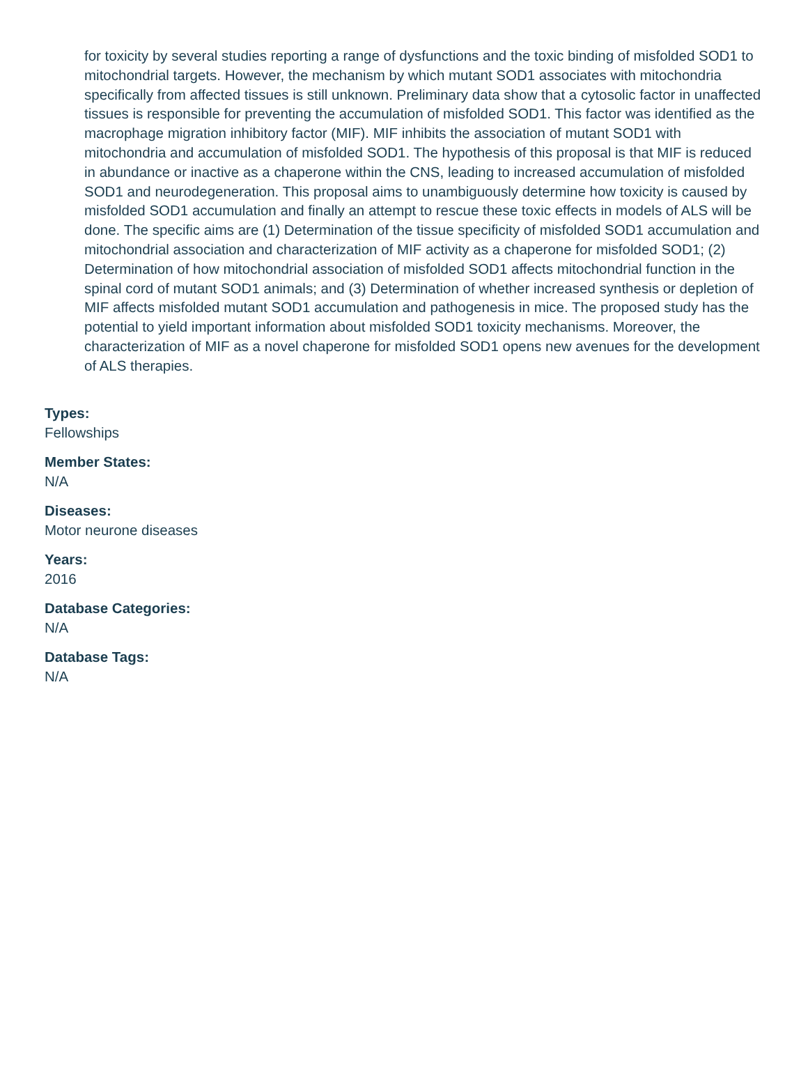for toxicity by several studies reporting a range of dysfunctions and the toxic binding of misfolded SOD1 to mitochondrial targets. However, the mechanism by which mutant SOD1 associates with mitochondria specifically from affected tissues is still unknown. Preliminary data show that a cytosolic factor in unaffected tissues is responsible for preventing the accumulation of misfolded SOD1. This factor was identified as the macrophage migration inhibitory factor (MIF). MIF inhibits the association of mutant SOD1 with mitochondria and accumulation of misfolded SOD1. The hypothesis of this proposal is that MIF is reduced in abundance or inactive as a chaperone within the CNS, leading to increased accumulation of misfolded SOD1 and neurodegeneration. This proposal aims to unambiguously determine how toxicity is caused by misfolded SOD1 accumulation and finally an attempt to rescue these toxic effects in models of ALS will be done. The specific aims are (1) Determination of the tissue specificity of misfolded SOD1 accumulation and mitochondrial association and characterization of MIF activity as a chaperone for misfolded SOD1; (2) Determination of how mitochondrial association of misfolded SOD1 affects mitochondrial function in the spinal cord of mutant SOD1 animals; and (3) Determination of whether increased synthesis or depletion of MIF affects misfolded mutant SOD1 accumulation and pathogenesis in mice. The proposed study has the potential to yield important information about misfolded SOD1 toxicity mechanisms. Moreover, the characterization of MIF as a novel chaperone for misfolded SOD1 opens new avenues for the development of ALS therapies.
Types:
Fellowships
Member States:
N/A
Diseases:
Motor neurone diseases
Years:
2016
Database Categories:
N/A
Database Tags:
N/A